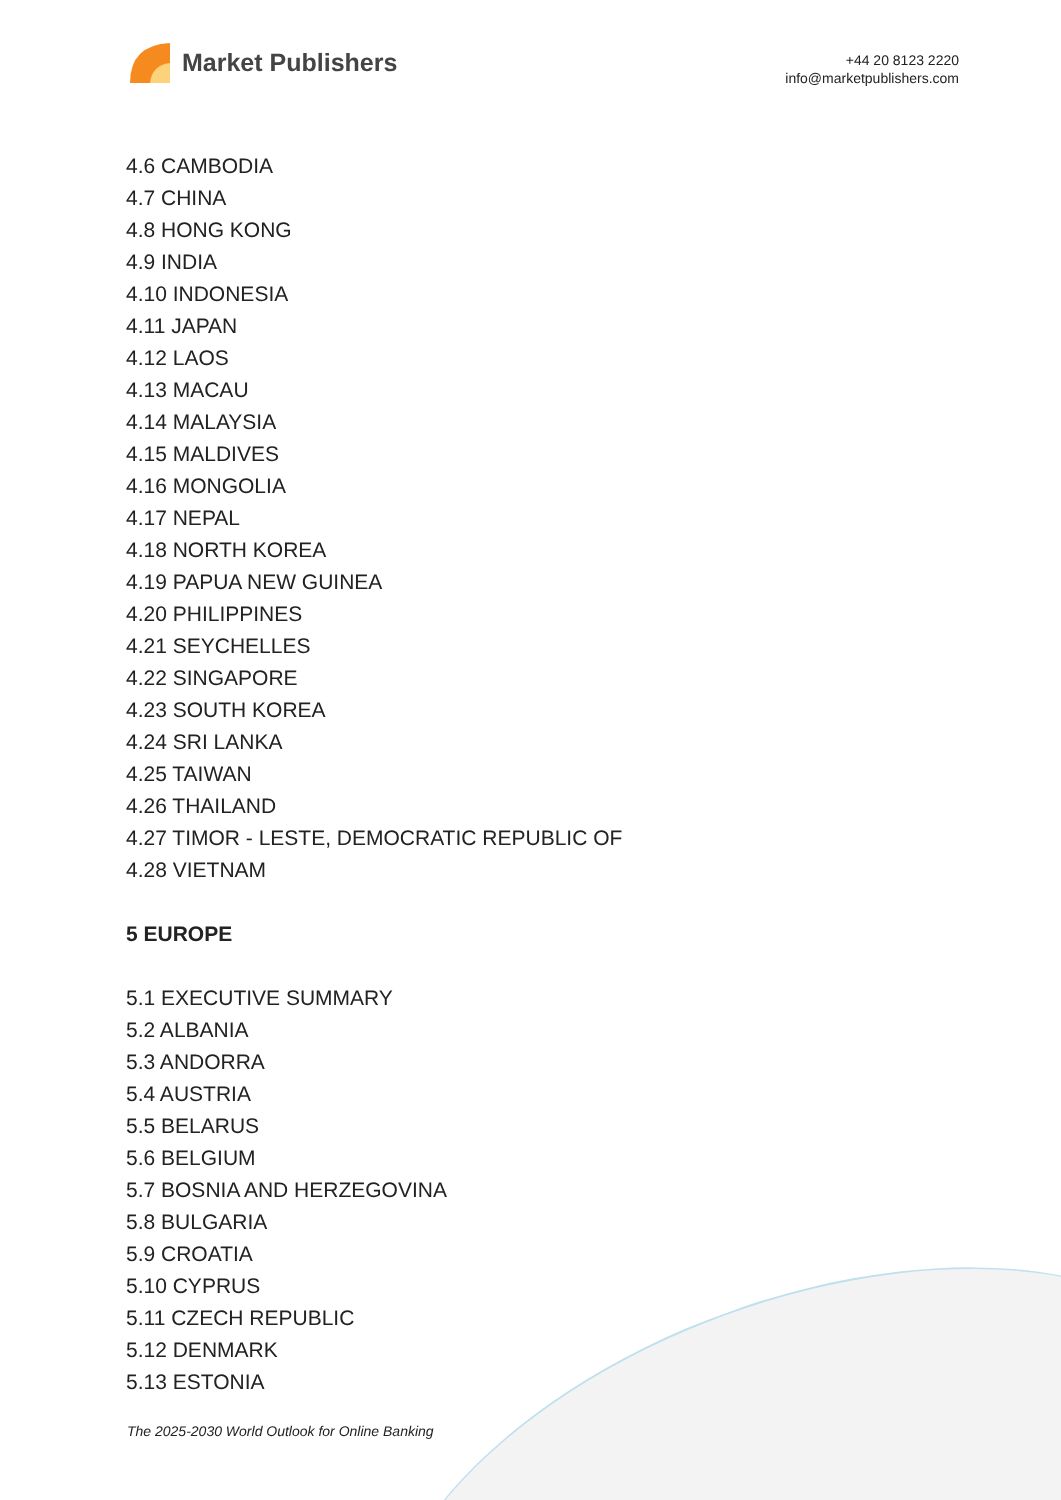Market Publishers
+44 20 8123 2220
info@marketpublishers.com
4.6 CAMBODIA
4.7 CHINA
4.8 HONG KONG
4.9 INDIA
4.10 INDONESIA
4.11 JAPAN
4.12 LAOS
4.13 MACAU
4.14 MALAYSIA
4.15 MALDIVES
4.16 MONGOLIA
4.17 NEPAL
4.18 NORTH KOREA
4.19 PAPUA NEW GUINEA
4.20 PHILIPPINES
4.21 SEYCHELLES
4.22 SINGAPORE
4.23 SOUTH KOREA
4.24 SRI LANKA
4.25 TAIWAN
4.26 THAILAND
4.27 TIMOR - LESTE, DEMOCRATIC REPUBLIC OF
4.28 VIETNAM
5 EUROPE
5.1 EXECUTIVE SUMMARY
5.2 ALBANIA
5.3 ANDORRA
5.4 AUSTRIA
5.5 BELARUS
5.6 BELGIUM
5.7 BOSNIA AND HERZEGOVINA
5.8 BULGARIA
5.9 CROATIA
5.10 CYPRUS
5.11 CZECH REPUBLIC
5.12 DENMARK
5.13 ESTONIA
The 2025-2030 World Outlook for Online Banking